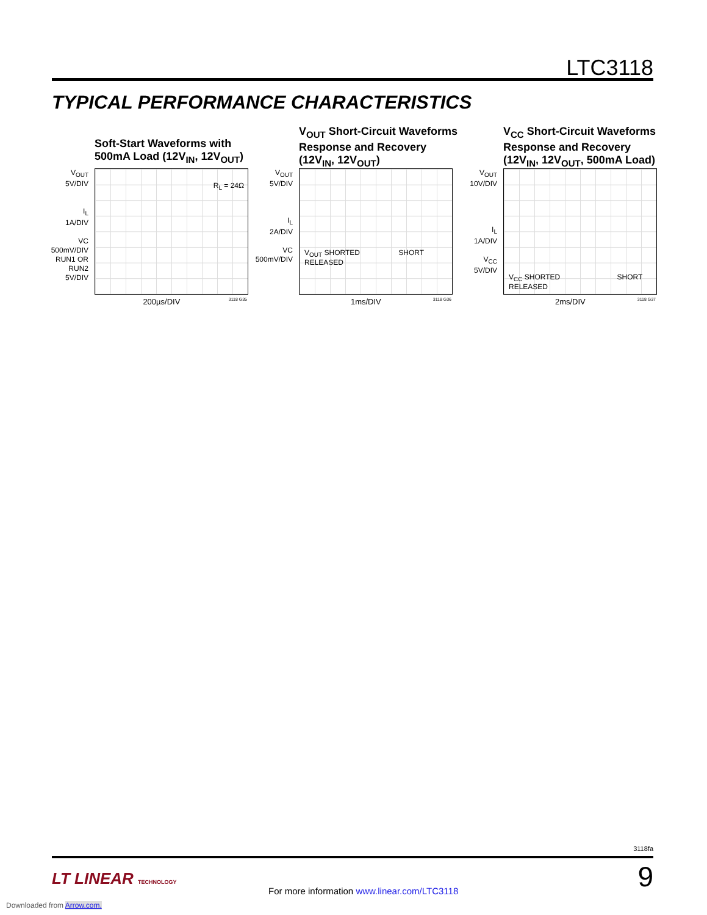LTC3118
TYPICAL PERFORMANCE CHARACTERISTICS
Soft-Start Waveforms with 500mA Load (12V<sub>IN</sub>, 12V<sub>OUT</sub>)
V<sub>OUT</sub>
5V/DIV
I<sub>L</sub>
1A/DIV
VC
500mV/DIV
RUN1 OR
RUN2
5V/DIV
R<sub>L</sub> = 24Ω
200µs/DIV 3118 G35
V<sub>OUT</sub> Short-Circuit Waveforms Response and Recovery (12V<sub>IN</sub>, 12V<sub>OUT</sub>)
V<sub>OUT</sub>
5V/DIV
I<sub>L</sub>
2A/DIV
VC
500mV/DIV
V<sub>OUT</sub> SHORTED SHORT RELEASED
1ms/DIV 3118 G36
V<sub>CC</sub> Short-Circuit Waveforms Response and Recovery (12V<sub>IN</sub>, 12V<sub>OUT</sub>, 500mA Load)
V<sub>OUT</sub>
10V/DIV
I<sub>L</sub>
1A/DIV
V<sub>CC</sub>
5V/DIV
V<sub>CC</sub> SHORTED SHORT RELEASED
2ms/DIV 3118 G37
3118fa
LT LINEAR TECHNOLOGY
For more information www.linear.com/LTC3118
9
Downloaded from Arrow.com.